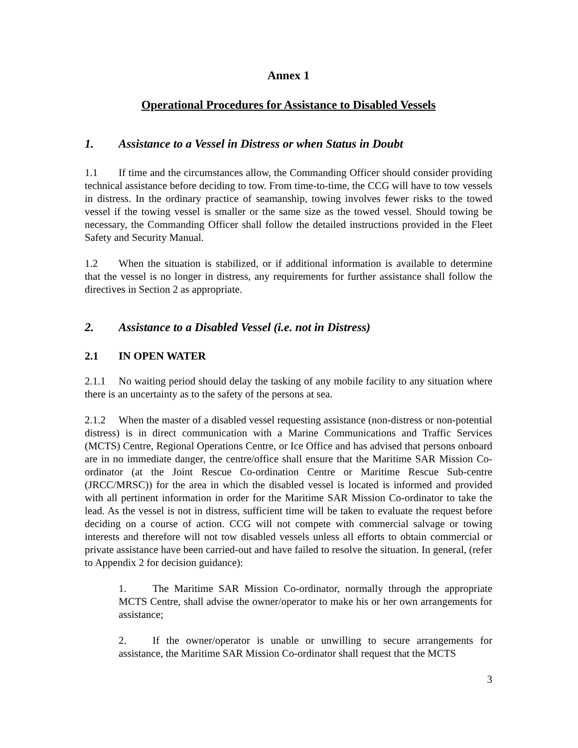Annex 1
Operational Procedures for Assistance to Disabled Vessels
1. Assistance to a Vessel in Distress or when Status in Doubt
1.1 If time and the circumstances allow, the Commanding Officer should consider providing technical assistance before deciding to tow. From time-to-time, the CCG will have to tow vessels in distress. In the ordinary practice of seamanship, towing involves fewer risks to the towed vessel if the towing vessel is smaller or the same size as the towed vessel. Should towing be necessary, the Commanding Officer shall follow the detailed instructions provided in the Fleet Safety and Security Manual.
1.2 When the situation is stabilized, or if additional information is available to determine that the vessel is no longer in distress, any requirements for further assistance shall follow the directives in Section 2 as appropriate.
2. Assistance to a Disabled Vessel (i.e. not in Distress)
2.1 IN OPEN WATER
2.1.1 No waiting period should delay the tasking of any mobile facility to any situation where there is an uncertainty as to the safety of the persons at sea.
2.1.2 When the master of a disabled vessel requesting assistance (non-distress or non-potential distress) is in direct communication with a Marine Communications and Traffic Services (MCTS) Centre, Regional Operations Centre, or Ice Office and has advised that persons onboard are in no immediate danger, the centre/office shall ensure that the Maritime SAR Mission Co-ordinator (at the Joint Rescue Co-ordination Centre or Maritime Rescue Sub-centre (JRCC/MRSC)) for the area in which the disabled vessel is located is informed and provided with all pertinent information in order for the Maritime SAR Mission Co-ordinator to take the lead. As the vessel is not in distress, sufficient time will be taken to evaluate the request before deciding on a course of action. CCG will not compete with commercial salvage or towing interests and therefore will not tow disabled vessels unless all efforts to obtain commercial or private assistance have been carried-out and have failed to resolve the situation. In general, (refer to Appendix 2 for decision guidance):
1. The Maritime SAR Mission Co-ordinator, normally through the appropriate MCTS Centre, shall advise the owner/operator to make his or her own arrangements for assistance;
2. If the owner/operator is unable or unwilling to secure arrangements for assistance, the Maritime SAR Mission Co-ordinator shall request that the MCTS
3